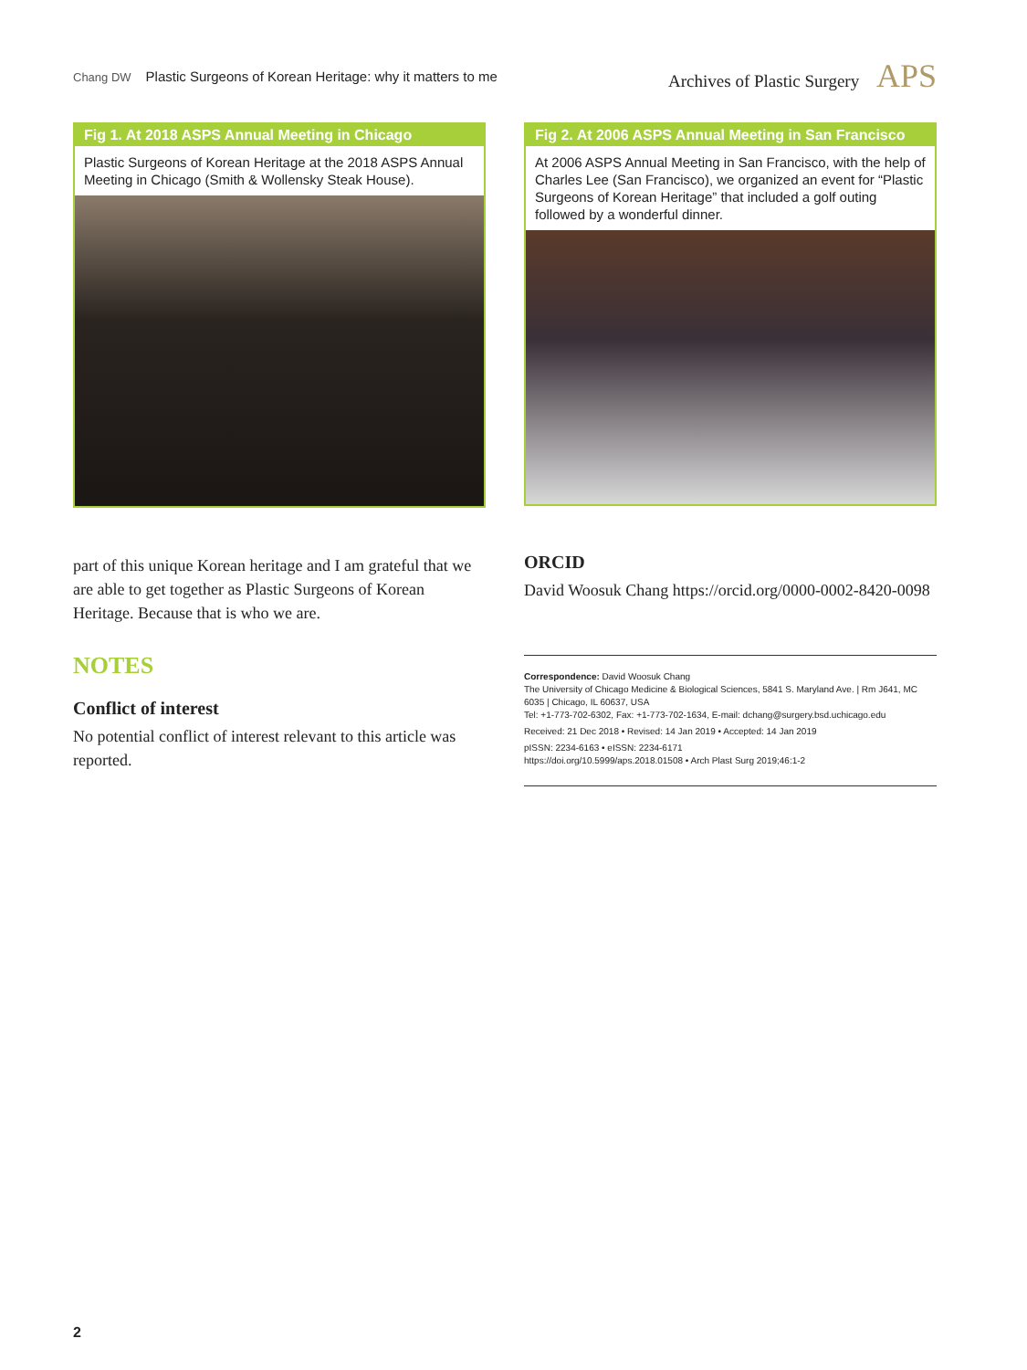Chang DW Plastic Surgeons of Korean Heritage: why it matters to me
Archives of Plastic Surgery APS
Fig 1. At 2018 ASPS Annual Meeting in Chicago
Plastic Surgeons of Korean Heritage at the 2018 ASPS Annual Meeting in Chicago (Smith & Wollensky Steak House).
part of this unique Korean heritage and I am grateful that we are able to get together as Plastic Surgeons of Korean Heritage. Because that is who we are.
NOTES
Conflict of interest
No potential conflict of interest relevant to this article was reported.
Fig 2. At 2006 ASPS Annual Meeting in San Francisco
At 2006 ASPS Annual Meeting in San Francisco, with the help of Charles Lee (San Francisco), we organized an event for “Plastic Surgeons of Korean Heritage” that included a golf outing followed by a wonderful dinner.
ORCID
David Woosuk Chang https://orcid.org/0000-0002-8420-0098
Correspondence: David Woosuk Chang
The University of Chicago Medicine & Biological Sciences, 5841 S. Maryland Ave. | Rm J641, MC 6035 | Chicago, IL 60637, USA
Tel: +1-773-702-6302, Fax: +1-773-702-1634, E-mail: dchang@surgery.bsd.uchicago.edu
Received: 21 Dec 2018 • Revised: 14 Jan 2019 • Accepted: 14 Jan 2019
pISSN: 2234-6163 • eISSN: 2234-6171
https://doi.org/10.5999/aps.2018.01508 • Arch Plast Surg 2019;46:1-2
2